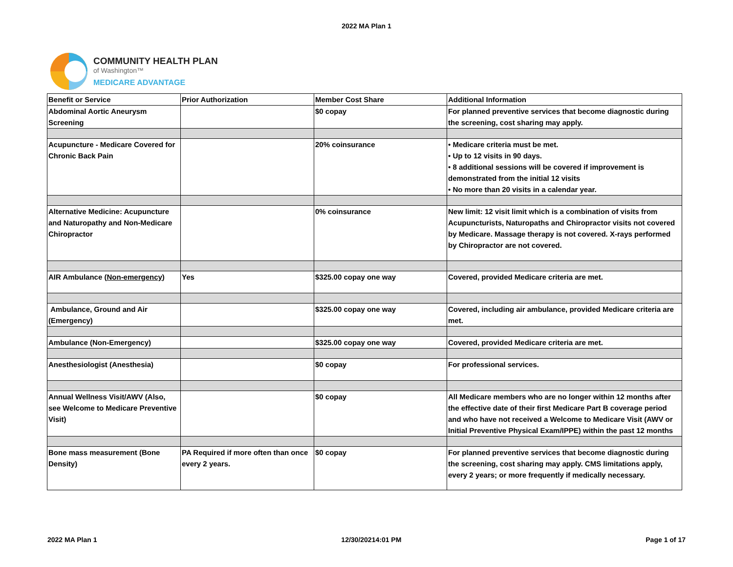2022 MA Plan 1
COMMUNITY HEALTH PLAN
of Washington™
MEDICARE ADVANTAGE
| Benefit or Service | Prior Authorization | Member Cost Share | Additional Information |
| Abdominal Aortic Aneurysm Screening | | $0 copay | For planned preventive services that become diagnostic during the screening, cost sharing may apply. |
| Acupuncture - Medicare Covered for Chronic Back Pain | | 20% coinsurance | • Medicare criteria must be met. • Up to 12 visits in 90 days. • 8 additional sessions will be covered if improvement is demonstrated from the initial 12 visits • No more than 20 visits in a calendar year. |
| Alternative Medicine: Acupuncture and Naturopathy and Non-Medicare Chiropractor | | 0% coinsurance | New limit: 12 visit limit which is a combination of visits from Acupuncturists, Naturopaths and Chiropractor visits not covered by Medicare. Massage therapy is not covered. X-rays performed by Chiropractor are not covered. |
| AIR Ambulance ( Non-emergency ) | Yes | $325.00 copay one way | Covered, provided Medicare criteria are met. |
| Ambulance, Ground and Air (Emergency) | | $325.00 copay one way | Covered, including air ambulance, provided Medicare criteria are met. |
| Ambulance (Non-Emergency) | | $325.00 copay one way | Covered, provided Medicare criteria are met. |
| Anesthesiologist (Anesthesia) | | $0 copay | For professional services. |
| Annual Wellness Visit/AWV (Also, see Welcome to Medicare Preventive Visit) | | $0 copay | All Medicare members who are no longer within 12 months after the effective date of their first Medicare Part B coverage period and who have not received a Welcome to Medicare Visit (AWV or Initial Preventive Physical Exam/IPPE) within the past 12 months |
| Bone mass measurement (Bone Density) | PA Required if more often than once every 2 years. | $0 copay | For planned preventive services that become diagnostic during the screening, cost sharing may apply. CMS limitations apply, every 2 years; or more frequently if medically necessary. |
2022 MA Plan 1 12/30/20214:01 PM Page 1 of 17